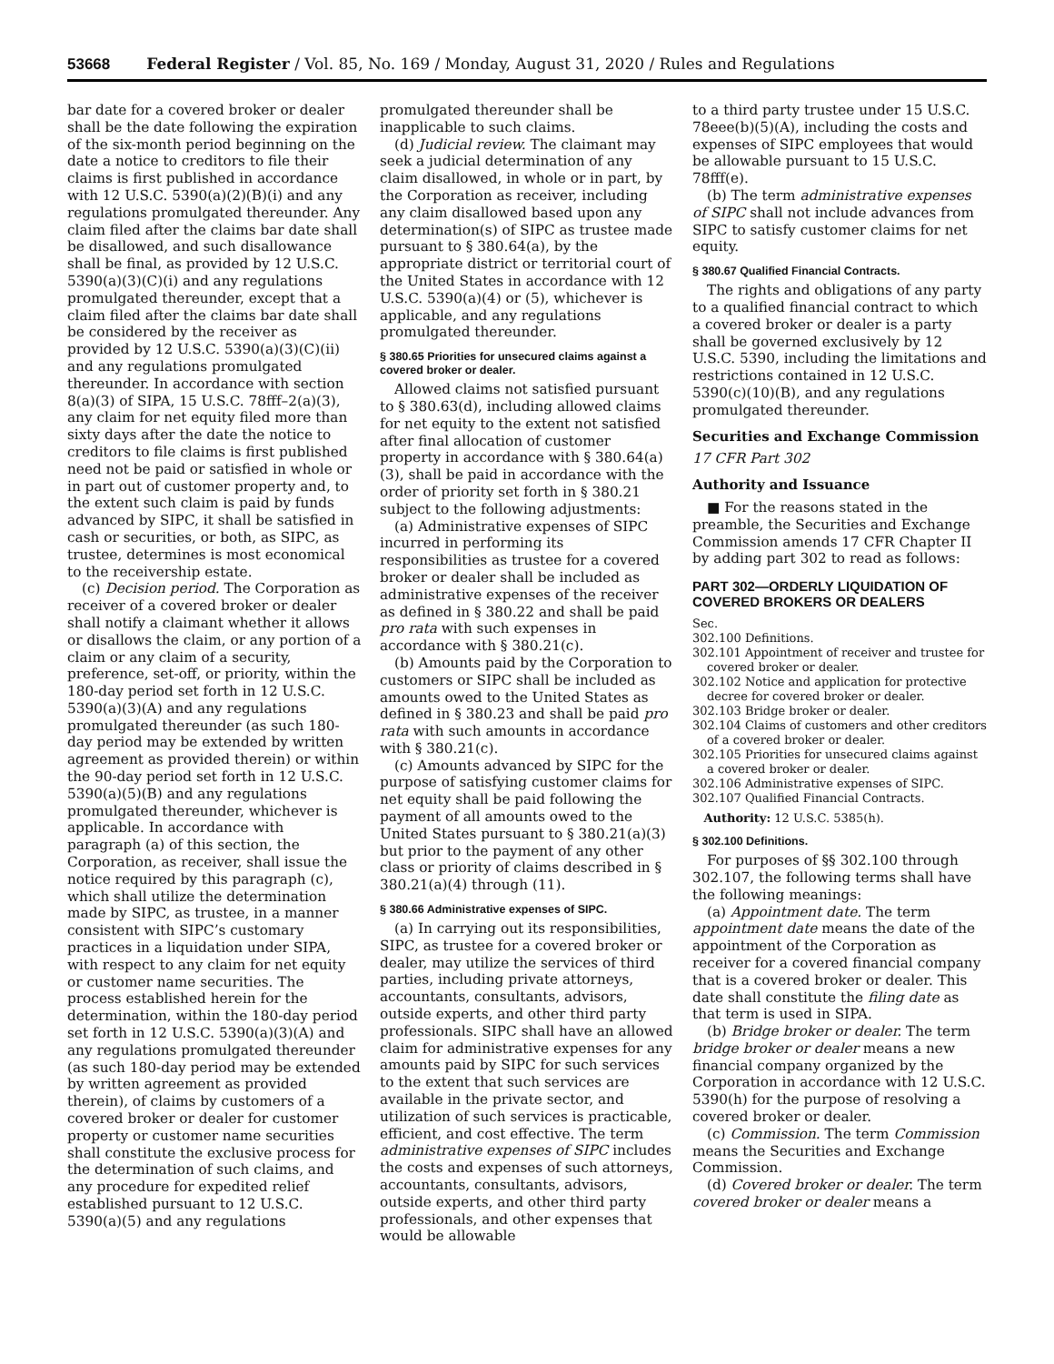53668 Federal Register / Vol. 85, No. 169 / Monday, August 31, 2020 / Rules and Regulations
bar date for a covered broker or dealer shall be the date following the expiration of the six-month period beginning on the date a notice to creditors to file their claims is first published in accordance with 12 U.S.C. 5390(a)(2)(B)(i) and any regulations promulgated thereunder. Any claim filed after the claims bar date shall be disallowed, and such disallowance shall be final, as provided by 12 U.S.C. 5390(a)(3)(C)(i) and any regulations promulgated thereunder, except that a claim filed after the claims bar date shall be considered by the receiver as provided by 12 U.S.C. 5390(a)(3)(C)(ii) and any regulations promulgated thereunder. In accordance with section 8(a)(3) of SIPA, 15 U.S.C. 78fff–2(a)(3), any claim for net equity filed more than sixty days after the date the notice to creditors to file claims is first published need not be paid or satisfied in whole or in part out of customer property and, to the extent such claim is paid by funds advanced by SIPC, it shall be satisfied in cash or securities, or both, as SIPC, as trustee, determines is most economical to the receivership estate.
(c) Decision period. The Corporation as receiver of a covered broker or dealer shall notify a claimant whether it allows or disallows the claim, or any portion of a claim or any claim of a security, preference, set-off, or priority, within the 180-day period set forth in 12 U.S.C. 5390(a)(3)(A) and any regulations promulgated thereunder (as such 180-day period may be extended by written agreement as provided therein) or within the 90-day period set forth in 12 U.S.C. 5390(a)(5)(B) and any regulations promulgated thereunder, whichever is applicable. In accordance with paragraph (a) of this section, the Corporation, as receiver, shall issue the notice required by this paragraph (c), which shall utilize the determination made by SIPC, as trustee, in a manner consistent with SIPC’s customary practices in a liquidation under SIPA, with respect to any claim for net equity or customer name securities. The process established herein for the determination, within the 180-day period set forth in 12 U.S.C. 5390(a)(3)(A) and any regulations promulgated thereunder (as such 180-day period may be extended by written agreement as provided therein), of claims by customers of a covered broker or dealer for customer property or customer name securities shall constitute the exclusive process for the determination of such claims, and any procedure for expedited relief established pursuant to 12 U.S.C. 5390(a)(5) and any regulations
promulgated thereunder shall be inapplicable to such claims.
(d) Judicial review. The claimant may seek a judicial determination of any claim disallowed, in whole or in part, by the Corporation as receiver, including any claim disallowed based upon any determination(s) of SIPC as trustee made pursuant to § 380.64(a), by the appropriate district or territorial court of the United States in accordance with 12 U.S.C. 5390(a)(4) or (5), whichever is applicable, and any regulations promulgated thereunder.
§ 380.65 Priorities for unsecured claims against a covered broker or dealer.
Allowed claims not satisfied pursuant to § 380.63(d), including allowed claims for net equity to the extent not satisfied after final allocation of customer property in accordance with § 380.64(a)(3), shall be paid in accordance with the order of priority set forth in § 380.21 subject to the following adjustments:
(a) Administrative expenses of SIPC incurred in performing its responsibilities as trustee for a covered broker or dealer shall be included as administrative expenses of the receiver as defined in § 380.22 and shall be paid pro rata with such expenses in accordance with § 380.21(c).
(b) Amounts paid by the Corporation to customers or SIPC shall be included as amounts owed to the United States as defined in § 380.23 and shall be paid pro rata with such amounts in accordance with § 380.21(c).
(c) Amounts advanced by SIPC for the purpose of satisfying customer claims for net equity shall be paid following the payment of all amounts owed to the United States pursuant to § 380.21(a)(3) but prior to the payment of any other class or priority of claims described in § 380.21(a)(4) through (11).
§ 380.66 Administrative expenses of SIPC.
(a) In carrying out its responsibilities, SIPC, as trustee for a covered broker or dealer, may utilize the services of third parties, including private attorneys, accountants, consultants, advisors, outside experts, and other third party professionals. SIPC shall have an allowed claim for administrative expenses for any amounts paid by SIPC for such services to the extent that such services are available in the private sector, and utilization of such services is practicable, efficient, and cost effective. The term administrative expenses of SIPC includes the costs and expenses of such attorneys, accountants, consultants, advisors, outside experts, and other third party professionals, and other expenses that would be allowable
to a third party trustee under 15 U.S.C. 78eee(b)(5)(A), including the costs and expenses of SIPC employees that would be allowable pursuant to 15 U.S.C. 78fff(e).
(b) The term administrative expenses of SIPC shall not include advances from SIPC to satisfy customer claims for net equity.
§ 380.67 Qualified Financial Contracts.
The rights and obligations of any party to a qualified financial contract to which a covered broker or dealer is a party shall be governed exclusively by 12 U.S.C. 5390, including the limitations and restrictions contained in 12 U.S.C. 5390(c)(10)(B), and any regulations promulgated thereunder.
Securities and Exchange Commission
17 CFR Part 302
Authority and Issuance
■ For the reasons stated in the preamble, the Securities and Exchange Commission amends 17 CFR Chapter II by adding part 302 to read as follows:
PART 302—ORDERLY LIQUIDATION OF COVERED BROKERS OR DEALERS
Sec.
302.100 Definitions.
302.101 Appointment of receiver and trustee for covered broker or dealer.
302.102 Notice and application for protective decree for covered broker or dealer.
302.103 Bridge broker or dealer.
302.104 Claims of customers and other creditors of a covered broker or dealer.
302.105 Priorities for unsecured claims against a covered broker or dealer.
302.106 Administrative expenses of SIPC.
302.107 Qualified Financial Contracts.
Authority: 12 U.S.C. 5385(h).
§ 302.100 Definitions.
For purposes of §§ 302.100 through 302.107, the following terms shall have the following meanings:
(a) Appointment date. The term appointment date means the date of the appointment of the Corporation as receiver for a covered financial company that is a covered broker or dealer. This date shall constitute the filing date as that term is used in SIPA.
(b) Bridge broker or dealer. The term bridge broker or dealer means a new financial company organized by the Corporation in accordance with 12 U.S.C. 5390(h) for the purpose of resolving a covered broker or dealer.
(c) Commission. The term Commission means the Securities and Exchange Commission.
(d) Covered broker or dealer. The term covered broker or dealer means a